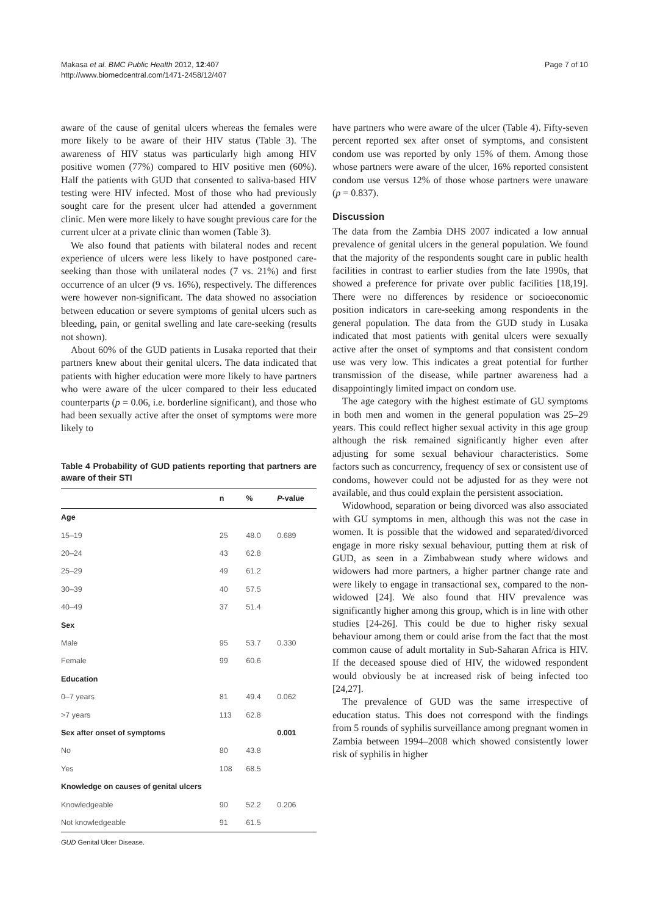Makasa et al. BMC Public Health 2012, 12:407
http://www.biomedcentral.com/1471-2458/12/407
Page 7 of 10
aware of the cause of genital ulcers whereas the females were more likely to be aware of their HIV status (Table 3). The awareness of HIV status was particularly high among HIV positive women (77%) compared to HIV positive men (60%). Half the patients with GUD that consented to saliva-based HIV testing were HIV infected. Most of those who had previously sought care for the present ulcer had attended a government clinic. Men were more likely to have sought previous care for the current ulcer at a private clinic than women (Table 3).
We also found that patients with bilateral nodes and recent experience of ulcers were less likely to have postponed care-seeking than those with unilateral nodes (7 vs. 21%) and first occurrence of an ulcer (9 vs. 16%), respectively. The differences were however non-significant. The data showed no association between education or severe symptoms of genital ulcers such as bleeding, pain, or genital swelling and late care-seeking (results not shown).
About 60% of the GUD patients in Lusaka reported that their partners knew about their genital ulcers. The data indicated that patients with higher education were more likely to have partners who were aware of the ulcer compared to their less educated counterparts (p = 0.06, i.e. borderline significant), and those who had been sexually active after the onset of symptoms were more likely to
Table 4 Probability of GUD patients reporting that partners are aware of their STI
| | n | % | P -value |
| --- | --- | --- | --- |
| Age | | | |
| 15–19 | 25 | 48.0 | 0.689 |
| 20–24 | 43 | 62.8 | |
| 25–29 | 49 | 61.2 | |
| 30–39 | 40 | 57.5 | |
| 40–49 | 37 | 51.4 | |
| Sex | | | |
| Male | 95 | 53.7 | 0.330 |
| Female | 99 | 60.6 | |
| Education | | | |
| 0–7 years | 81 | 49.4 | 0.062 |
| >7 years | 113 | 62.8 | |
| Sex after onset of symptoms | | | 0.001 |
| No | 80 | 43.8 | |
| Yes | 108 | 68.5 | |
| Knowledge on causes of genital ulcers | | | |
| Knowledgeable | 90 | 52.2 | 0.206 |
| Not knowledgeable | 91 | 61.5 | |
GUD Genital Ulcer Disease.
have partners who were aware of the ulcer (Table 4). Fifty-seven percent reported sex after onset of symptoms, and consistent condom use was reported by only 15% of them. Among those whose partners were aware of the ulcer, 16% reported consistent condom use versus 12% of those whose partners were unaware (p = 0.837).
Discussion
The data from the Zambia DHS 2007 indicated a low annual prevalence of genital ulcers in the general population. We found that the majority of the respondents sought care in public health facilities in contrast to earlier studies from the late 1990s, that showed a preference for private over public facilities [18,19]. There were no differences by residence or socioeconomic position indicators in care-seeking among respondents in the general population. The data from the GUD study in Lusaka indicated that most patients with genital ulcers were sexually active after the onset of symptoms and that consistent condom use was very low. This indicates a great potential for further transmission of the disease, while partner awareness had a disappointingly limited impact on condom use.
The age category with the highest estimate of GU symptoms in both men and women in the general population was 25–29 years. This could reflect higher sexual activity in this age group although the risk remained significantly higher even after adjusting for some sexual behaviour characteristics. Some factors such as concurrency, frequency of sex or consistent use of condoms, however could not be adjusted for as they were not available, and thus could explain the persistent association.
Widowhood, separation or being divorced was also associated with GU symptoms in men, although this was not the case in women. It is possible that the widowed and separated/divorced engage in more risky sexual behaviour, putting them at risk of GUD, as seen in a Zimbabwean study where widows and widowers had more partners, a higher partner change rate and were likely to engage in transactional sex, compared to the non-widowed [24]. We also found that HIV prevalence was significantly higher among this group, which is in line with other studies [24-26]. This could be due to higher risky sexual behaviour among them or could arise from the fact that the most common cause of adult mortality in Sub-Saharan Africa is HIV. If the deceased spouse died of HIV, the widowed respondent would obviously be at increased risk of being infected too [24,27].
The prevalence of GUD was the same irrespective of education status. This does not correspond with the findings from 5 rounds of syphilis surveillance among pregnant women in Zambia between 1994–2008 which showed consistently lower risk of syphilis in higher